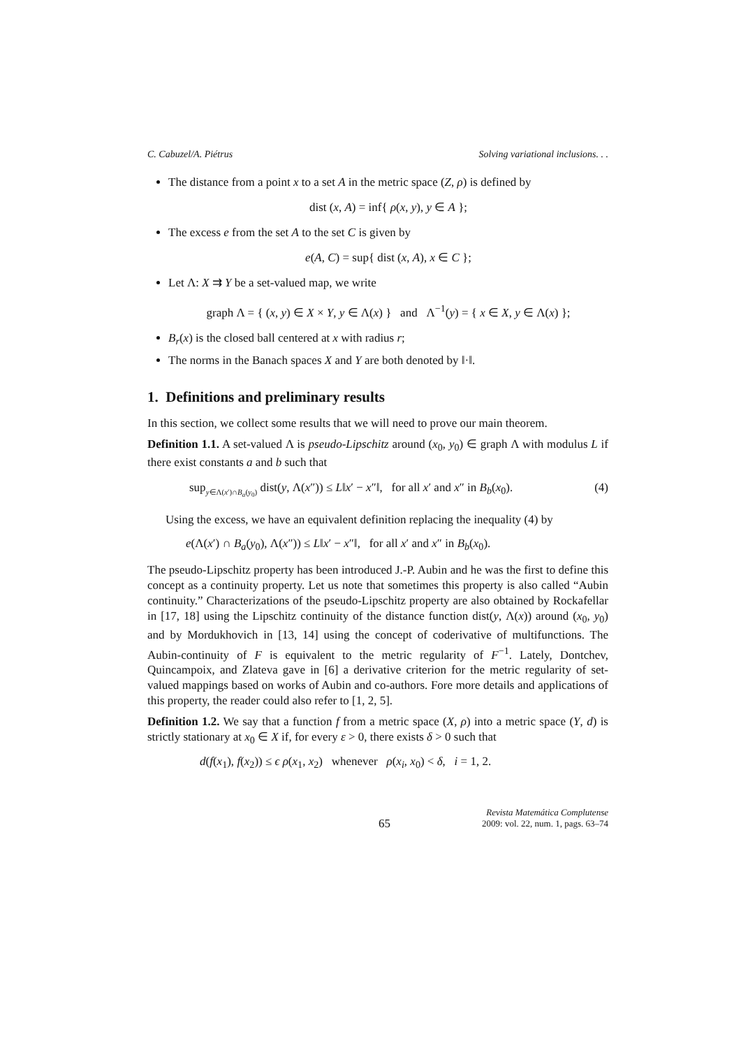C. Cabuzel/A. Piétrus Solving variational inclusions. . .
The distance from a point x to a set A in the metric space (Z, ρ) is defined by
dist (x, A) = inf{ ρ(x, y), y ∈ A };
The excess e from the set A to the set C is given by
e(A, C) = sup{ dist (x, A), x ∈ C };
Let Λ: X ⇉ Y be a set-valued map, we write
graph Λ = { (x, y) ∈ X × Y, y ∈ Λ(x) } and Λ<sup>−1</sup>(y) = { x ∈ X, y ∈ Λ(x) };
B<sub>r</sub>(x) is the closed ball centered at x with radius r;
The norms in the Banach spaces X and Y are both denoted by ‖·‖.
1. Definitions and preliminary results
In this section, we collect some results that we will need to prove our main theorem.
Definition 1.1. A set-valued Λ is pseudo-Lipschitz around (x<sub>0</sub>, y<sub>0</sub>) ∈ graph Λ with modulus L if there exist constants a and b such that
sup<sub>y∈Λ(x′)∩B<sub>a</sub>(y<sub>0</sub>)</sub> dist(y, Λ(x″)) ≤ L‖x′ − x″‖, for all x′ and x″ in B<sub>b</sub>(x<sub>0</sub>). (4)
Using the excess, we have an equivalent definition replacing the inequality (4) by
e(Λ(x′) ∩ B<sub>a</sub>(y<sub>0</sub>), Λ(x″)) ≤ L‖x′ − x″‖, for all x′ and x″ in B<sub>b</sub>(x<sub>0</sub>).
The pseudo-Lipschitz property has been introduced J.-P. Aubin and he was the first to define this concept as a continuity property. Let us note that sometimes this property is also called “Aubin continuity.” Characterizations of the pseudo-Lipschitz property are also obtained by Rockafellar in [17, 18] using the Lipschitz continuity of the distance function dist(y, Λ(x)) around (x<sub>0</sub>, y<sub>0</sub>) and by Mordukhovich in [13, 14] using the concept of coderivative of multifunctions. The Aubin-continuity of F is equivalent to the metric regularity of F<sup>−1</sup>. Lately, Dontchev, Quincampoix, and Zlateva gave in [6] a derivative criterion for the metric regularity of set-valued mappings based on works of Aubin and co-authors. Fore more details and applications of this property, the reader could also refer to [1, 2, 5].
Definition 1.2. We say that a function f from a metric space (X, ρ) into a metric space (Y, d) is strictly stationary at x<sub>0</sub> ∈ X if, for every ε > 0, there exists δ > 0 such that
d(f(x<sub>1</sub>), f(x<sub>2</sub>)) ≤ ϵ ρ(x<sub>1</sub>, x<sub>2</sub>) whenever ρ(x<sub>i</sub>, x<sub>0</sub>) < δ, i = 1, 2.
65 Revista Matemática Complutense
2009: vol. 22, num. 1, pags. 63–74